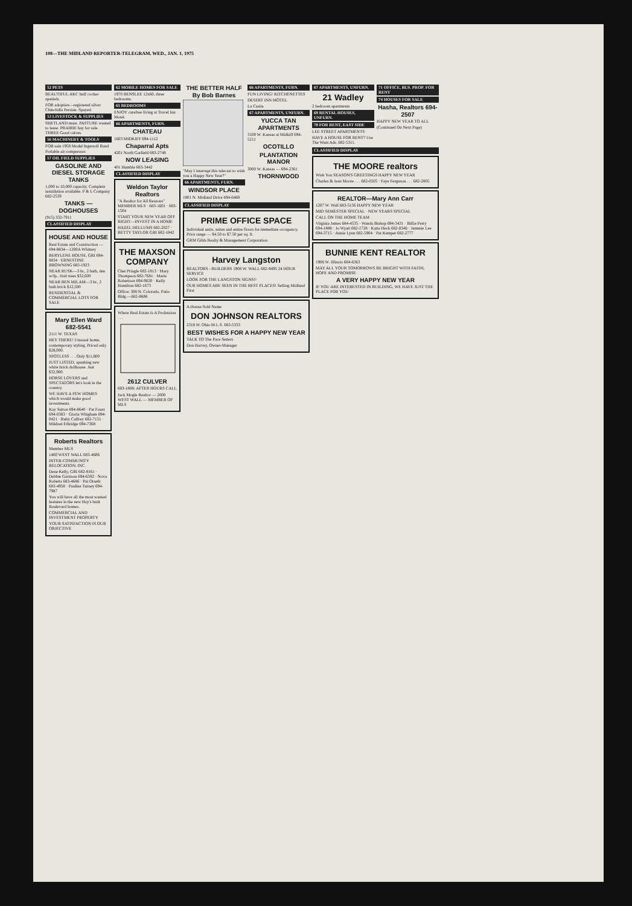108—THE MIDLAND REPORTER-TELEGRAM, WED., JAN. 1, 1975
52 PETS
BEAUTIFUL AKC buff cocker spaniels.
FOR adoption—registered silver Chinchilla Persian. Spayed.
53 LIVESTOCK & SUPPLIES
SHETLAND mare. PASTURE wanted to lease. PRAIRIE hay for sale. THREE Good calves.
56 MACHINERY & TOOLS
FOR sale 1958 Model Ingersoll Rand Portable air compressor.
57 OIL FIELD SUPPLIES
GASOLINE AND DIESEL STORAGE TANKS
1,000 to 10,000 capacity. Complete installation available. P & L Company 682-2539
TANKS — DOGHOUSES
(915) 332-7911
CLASSIFIED DISPLAY
HOUSE AND HOUSE
Real Estate and Construction — 694-8834—1200A Whitney
BERYLENE HOUSE, GRI 694-8834 · ERNESTINE BROWNING 683-1923
NEAR RUSK—3 br., 2 bath, den w/fp., fruit trees $32,600
NEAR BEN MILAM—3 br., 2 bath brick $12,500
RESIDENTIAL & COMMERCIAL LOTS FOR SALE
Mary Ellen Ward 682-5541
2111 W. TEXAS
HEY THERE! Unusual home, contemporary styling. Priced only $28,000.
SPOTLESS . . . Only $11,800
JUST LISTED, spanking new white brick dollhouse. Just $32,900.
HORSE LOVERS and SPECTATORS let's look in the country.
WE HAVE A FEW HOMES which would make good investments.
Kay Sutton 694-8640 · Pat Foust 694-0383 · Gloria Whigham 694-0421 · Ruby Caffrey 682-7151 · Mildred Ethridge 694-7368
Roberts Realtors
Member MLS
1400 WEST WALL 683-4686
INTER-COMMUNITY RELOCATION, INC.
Dene Kelly, GRI 682-8161 · Debbie Garrison 694-6592 · Nova Roberts 683-4686 · Pat Orseth 683-4958 · Pauline Turney 694-7987
You will have all the most wanted features in the new Hay's built Boulevard homes.
COMMERCIAL AND INVESTMENT PROPERTY
YOUR SATISFACTION IS OUR OBJECTIVE
62 MOBILE HOMES FOR SALE
1970 BENSLEE 12x60, three bedrooms.
65 BEDROOMS
ENJOY carefree living at Travel Inn Motel.
66 APARTMENTS, FURN.
CHATEAU
1603 MIDKIFF 694-1112
Chaparral Apts
4201 North Garfield 683-2748
NOW LEASING
401 Humble 683-3442
CLASSIFIED DISPLAY
Weldon Taylor Realtors
"A Realtor for All Reasons" MEMBER MLS · 683-1601 · 683-1504
START YOUR NEW YEAR OFF RIGHT—INVEST IN A HOME
HAZEL HELLUMS 682-2027 · BETTY TAYLOR GRI 682-1842
THE MAXSON COMPANY
Chet Pringle 682-1813 · Mary Thompson 682-7681 · Marie Robertson 694-9020 · Kelly Hamilton 682-1673
Office: 308 N. Colorado, Patio Bldg.—682-8686
Where Real Estate Is A Profession . . .
2612 CULVER
683-1808: AFTER HOURS CALL
Jack Mogle Realtor — 2000 WEST WALL — MEMBER OF MLS
THE BETTER HALF By Bob Barnes
"May I interrupt this telecast to wish you a Happy New Year?"
66 APARTMENTS, FURN.
WINDSOR PLACE
1801 N. Midland Drive 694-6460
66 APARTMENTS, FURN.
FUN LIVING! KITCHENETTES
DESERT INN MOTEL
La Casita
67 APARTMENTS, UNFURN.
YUCCA TAN APARTMENTS
3100 W. Kansas at Midkiff 694-5211
OCOTILLO
PLANTATION MANOR
3000 W. Kansas — 694-2361
THORNWOOD
CLASSIFIED DISPLAY
PRIME OFFICE SPACE
Individual units, suites and entire floors for immediate occupancy. Price range — $4.50 to $7.50 per sq. ft.
GRM Gihls Realty & Management Corporation
Harvey Langston
REALTORS - BUILDERS 1908 W. WALL 682-9495 24 HOUR SERVICE
LOOK FOR THE LANGSTON SIGNS!!
OUR HOMES ARE SEEN IN THE BEST PLACES! Selling Midland First
A House-Sold Name
DON JOHNSON REALTORS
2318 W. Ohio M.L.S. 683-5333
BEST WISHES FOR A HAPPY NEW YEAR
TALK TO The Pace Setters
Don Harvey, Owner-Manager
67 APARTMENTS, UNFURN.
21 Wadley
2 bedroom apartments
69 RENTAL HOUSES, UNFURN.
70 FOR RENT, EAST SIDE
LEE STREET APARTMENTS
HAVE A HOUSE FOR RENT? Use The Want Ads. 682-5311.
71 OFFICE, BUS. PROP. FOR RENT
74 HOUSES FOR SALE
Hasha, Realtors 694-2507
HAPPY NEW YEAR TO ALL
(Continued On Next Page)
CLASSIFIED DISPLAY
THE MOORE realtors
Wish You SEASON'S GREETINGS HAPPY NEW YEAR
Charles & Jean Moore . . . 682-0505 · Faye Ferguson . . . 682-2805
REALTOR—Mary Ann Carr
1207 W. Wall 683-5156 HAPPY NEW YEAR
MID SEMESTER SPECIAL · NEW YEARS SPECIAL
CALL ON THE HOME TEAM
Virginia James 684-4535 · Wanda Bishop 694-3431 · Billie Perry 694-1888 · Jo Wyatt 682-1728 · Katie Heck 682-8346 · Jemmie Lee 694-3715 · Annie Lynn 682-5904 · Pat Kemper 682-2777
BUNNIE KENT REALTOR
1906 W. Illinois 684-6363
MAY ALL YOUR TOMORROWS BE BRIGHT WITH FAITH, HOPE AND PROMISE
A VERY HAPPY NEW YEAR
IF YOU ARE INTERESTED IN BUILDING, WE HAVE JUST THE PLACE FOR YOU